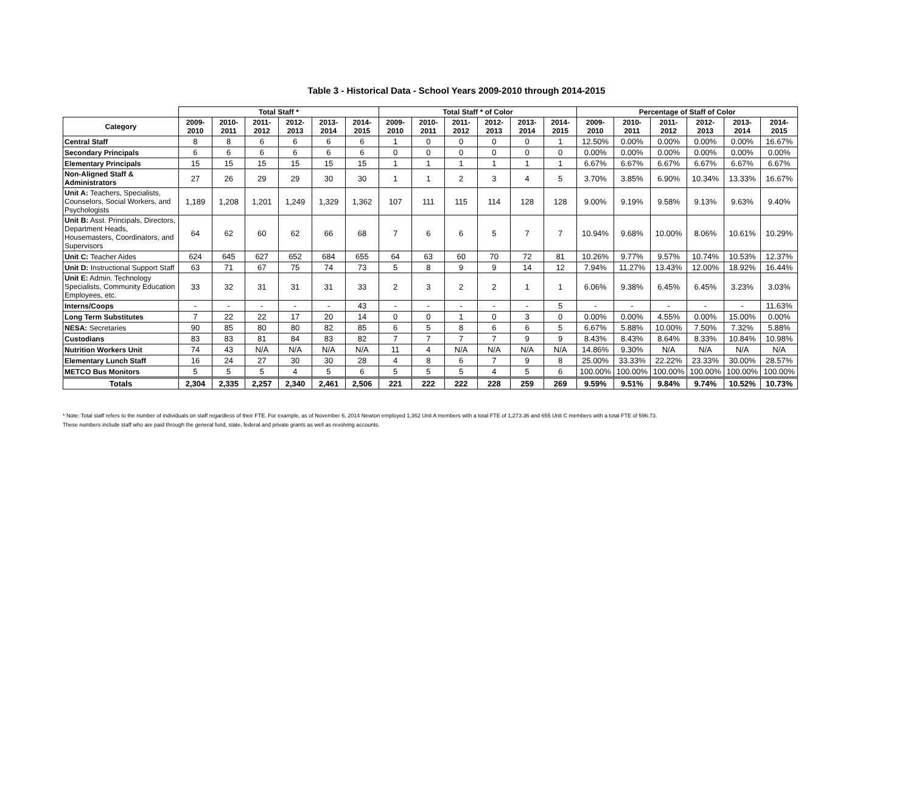Table 3 - Historical Data - School Years 2009-2010 through 2014-2015
| | Total Staff * | | | | | | Total Staff * of Color | | | | | | Percentage of Staff of Color | | | | | |
| --- | --- | --- | --- | --- | --- | --- | --- | --- | --- | --- | --- | --- | --- | --- | --- | --- | --- | --- |
| Category | 2009-2010 | 2010-2011 | 2011-2012 | 2012-2013 | 2013-2014 | 2014-2015 | 2009-2010 | 2010-2011 | 2011-2012 | 2012-2013 | 2013-2014 | 2014-2015 | 2009-2010 | 2010-2011 | 2011-2012 | 2012-2013 | 2013-2014 | 2014-2015 |
| Central Staff | 8 | 8 | 6 | 6 | 6 | 6 | 1 | 0 | 0 | 0 | 0 | 1 | 12.50% | 0.00% | 0.00% | 0.00% | 0.00% | 16.67% |
| Secondary Principals | 6 | 6 | 6 | 6 | 6 | 6 | 0 | 0 | 0 | 0 | 0 | 0 | 0.00% | 0.00% | 0.00% | 0.00% | 0.00% | 0.00% |
| Elementary Principals | 15 | 15 | 15 | 15 | 15 | 15 | 1 | 1 | 1 | 1 | 1 | 1 | 6.67% | 6.67% | 6.67% | 6.67% | 6.67% | 6.67% |
| Non-Aligned Staff & Administrators | 27 | 26 | 29 | 29 | 30 | 30 | 1 | 1 | 2 | 3 | 4 | 5 | 3.70% | 3.85% | 6.90% | 10.34% | 13.33% | 16.67% |
| Unit A: Teachers, Specialists, Counselors, Social Workers, and Psychologists | 1,189 | 1,208 | 1,201 | 1,249 | 1,329 | 1,362 | 107 | 111 | 115 | 114 | 128 | 128 | 9.00% | 9.19% | 9.58% | 9.13% | 9.63% | 9.40% |
| Unit B: Asst. Principals, Directors, Department Heads, Housemasters, Coordinators, and Supervisors | 64 | 62 | 60 | 62 | 66 | 68 | 7 | 6 | 6 | 5 | 7 | 7 | 10.94% | 9.68% | 10.00% | 8.06% | 10.61% | 10.29% |
| Unit C: Teacher Aides | 624 | 645 | 627 | 652 | 684 | 655 | 64 | 63 | 60 | 70 | 72 | 81 | 10.26% | 9.77% | 9.57% | 10.74% | 10.53% | 12.37% |
| Unit D: Instructional Support Staff | 63 | 71 | 67 | 75 | 74 | 73 | 5 | 8 | 9 | 9 | 14 | 12 | 7.94% | 11.27% | 13.43% | 12.00% | 18.92% | 16.44% |
| Unit E: Admin. Technology Specialists, Community Education Employees, etc. | 33 | 32 | 31 | 31 | 31 | 33 | 2 | 3 | 2 | 2 | 1 | 1 | 6.06% | 9.38% | 6.45% | 6.45% | 3.23% | 3.03% |
| Interns/Coops | - | - | - | - | - | 43 | - | - | - | - | - | 5 | - | - | - | - | - | 11.63% |
| Long Term Substitutes | 7 | 22 | 22 | 17 | 20 | 14 | 0 | 0 | 1 | 0 | 3 | 0 | 0.00% | 0.00% | 4.55% | 0.00% | 15.00% | 0.00% |
| NESA: Secretaries | 90 | 85 | 80 | 80 | 82 | 85 | 6 | 5 | 8 | 6 | 6 | 5 | 6.67% | 5.88% | 10.00% | 7.50% | 7.32% | 5.88% |
| Custodians | 83 | 83 | 81 | 84 | 83 | 82 | 7 | 7 | 7 | 7 | 9 | 9 | 8.43% | 8.43% | 8.64% | 8.33% | 10.84% | 10.98% |
| Nutrition Workers Unit | 74 | 43 | N/A | N/A | N/A | N/A | 11 | 4 | N/A | N/A | N/A | N/A | 14.86% | 9.30% | N/A | N/A | N/A | N/A |
| Elementary Lunch Staff | 16 | 24 | 27 | 30 | 30 | 28 | 4 | 8 | 6 | 7 | 9 | 8 | 25.00% | 33.33% | 22.22% | 23.33% | 30.00% | 28.57% |
| METCO Bus Monitors | 5 | 5 | 5 | 4 | 5 | 6 | 5 | 5 | 5 | 4 | 5 | 6 | 100.00% | 100.00% | 100.00% | 100.00% | 100.00% | 100.00% |
| Totals | 2,304 | 2,335 | 2,257 | 2,340 | 2,461 | 2,506 | 221 | 222 | 222 | 228 | 259 | 269 | 9.59% | 9.51% | 9.84% | 9.74% | 10.52% | 10.73% |
* Note: Total staff refers to the number of individuals on staff regardless of their FTE. For example, as of November 6, 2014 Newton employed 1,362 Unit A members with a total FTE of 1,273.36 and 655 Unit C members with a total FTE of 596.73.
These numbers include staff who are paid through the general fund, state, federal and private grants as well as revolving accounts.